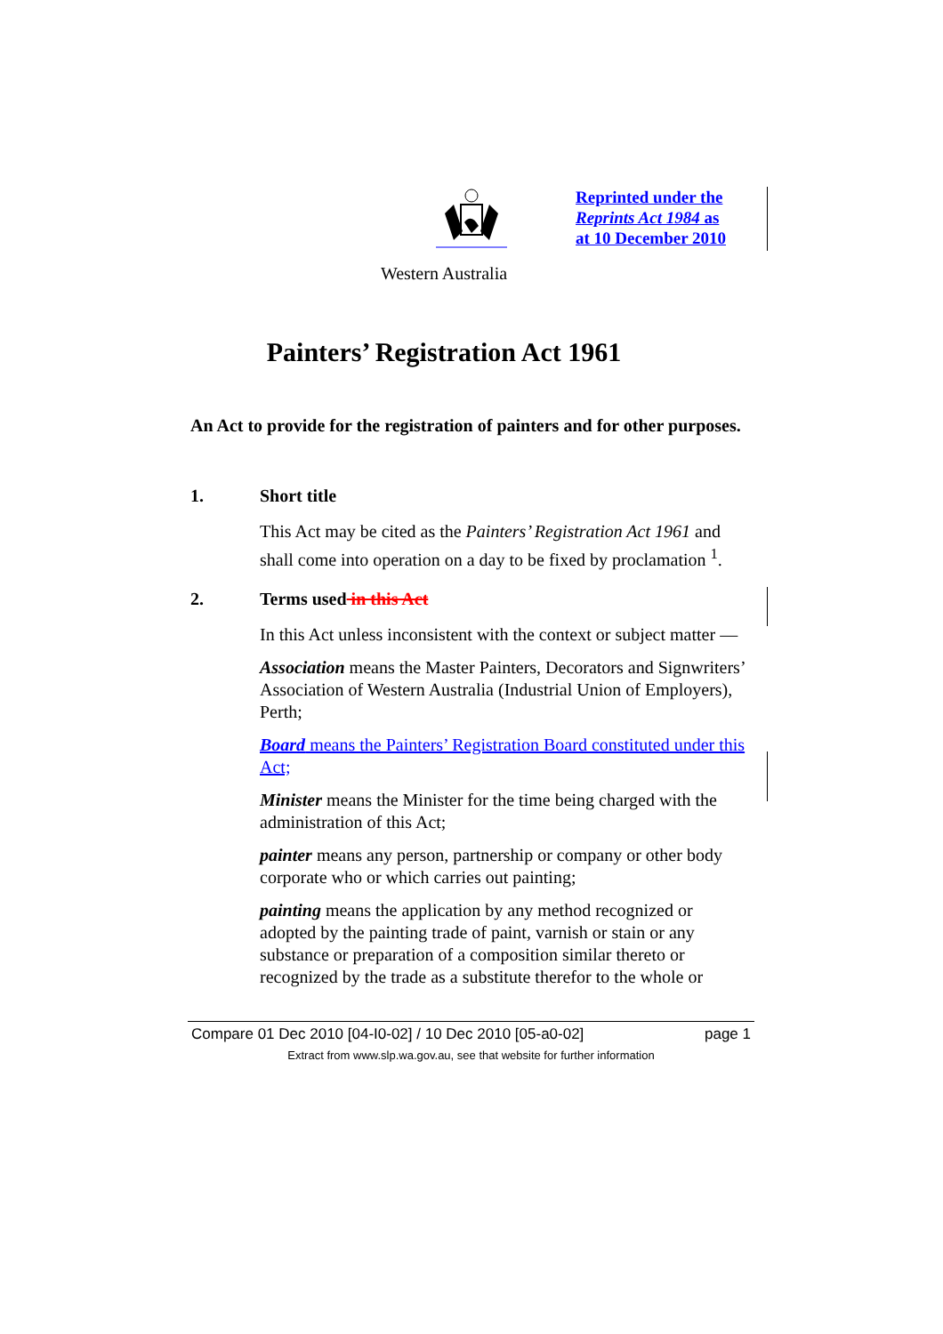Reprinted under the
Reprints Act 1984 as
at 10 December 2010
Western Australia
Painters’ Registration Act 1961
An Act to provide for the registration of painters and for other purposes.
1. Short title
This Act may be cited as the Painters’ Registration Act 1961 and shall come into operation on a day to be fixed by proclamation <sup>1</sup>.
2. Terms used in this Act
In this Act unless inconsistent with the context or subject matter —
Association means the Master Painters, Decorators and Signwriters’ Association of Western Australia (Industrial Union of Employers), Perth;
Board means the Painters’ Registration Board constituted under this Act;
Minister means the Minister for the time being charged with the administration of this Act;
painter means any person, partnership or company or other body corporate who or which carries out painting;
painting means the application by any method recognized or adopted by the painting trade of paint, varnish or stain or any substance or preparation of a composition similar thereto or recognized by the trade as a substitute therefor to the whole or
Compare 01 Dec 2010 [04-I0-02] / 10 Dec 2010 [05-a0-02] page 1
Extract from www.slp.wa.gov.au, see that website for further information